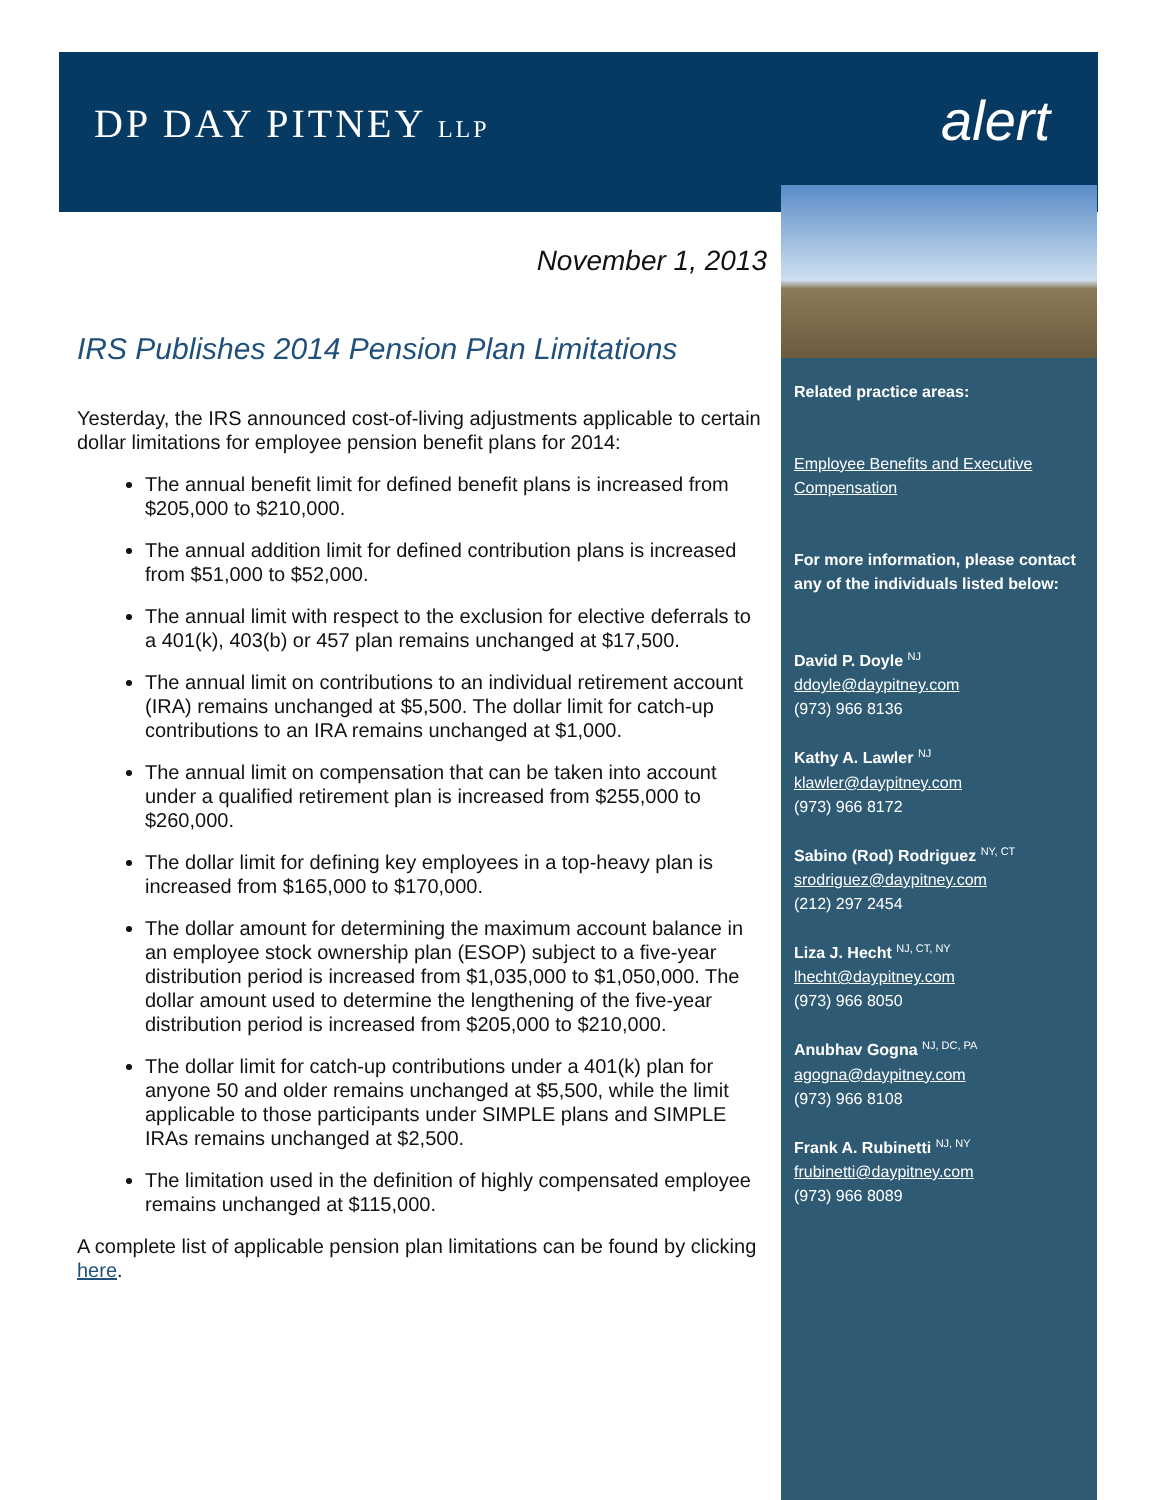DP DAY PITNEY LLP alert
November 1, 2013
IRS Publishes 2014 Pension Plan Limitations
Yesterday, the IRS announced cost-of-living adjustments applicable to certain dollar limitations for employee pension benefit plans for 2014:
The annual benefit limit for defined benefit plans is increased from $205,000 to $210,000.
The annual addition limit for defined contribution plans is increased from $51,000 to $52,000.
The annual limit with respect to the exclusion for elective deferrals to a 401(k), 403(b) or 457 plan remains unchanged at $17,500.
The annual limit on contributions to an individual retirement account (IRA) remains unchanged at $5,500. The dollar limit for catch-up contributions to an IRA remains unchanged at $1,000.
The annual limit on compensation that can be taken into account under a qualified retirement plan is increased from $255,000 to $260,000.
The dollar limit for defining key employees in a top-heavy plan is increased from $165,000 to $170,000.
The dollar amount for determining the maximum account balance in an employee stock ownership plan (ESOP) subject to a five-year distribution period is increased from $1,035,000 to $1,050,000. The dollar amount used to determine the lengthening of the five-year distribution period is increased from $205,000 to $210,000.
The dollar limit for catch-up contributions under a 401(k) plan for anyone 50 and older remains unchanged at $5,500, while the limit applicable to those participants under SIMPLE plans and SIMPLE IRAs remains unchanged at $2,500.
The limitation used in the definition of highly compensated employee remains unchanged at $115,000.
A complete list of applicable pension plan limitations can be found by clicking here.
Related practice areas:
Employee Benefits and Executive Compensation
For more information, please contact any of the individuals listed below:
David P. Doyle <sup>NJ</sup>
ddoyle@daypitney.com
(973) 966 8136
Kathy A. Lawler <sup>NJ</sup>
klawler@daypitney.com
(973) 966 8172
Sabino (Rod) Rodriguez <sup>NY, CT</sup>
srodriguez@daypitney.com
(212) 297 2454
Liza J. Hecht <sup>NJ, CT, NY</sup>
lhecht@daypitney.com
(973) 966 8050
Anubhav Gogna <sup>NJ, DC, PA</sup>
agogna@daypitney.com
(973) 966 8108
Frank A. Rubinetti <sup>NJ, NY</sup>
frubinetti@daypitney.com
(973) 966 8089